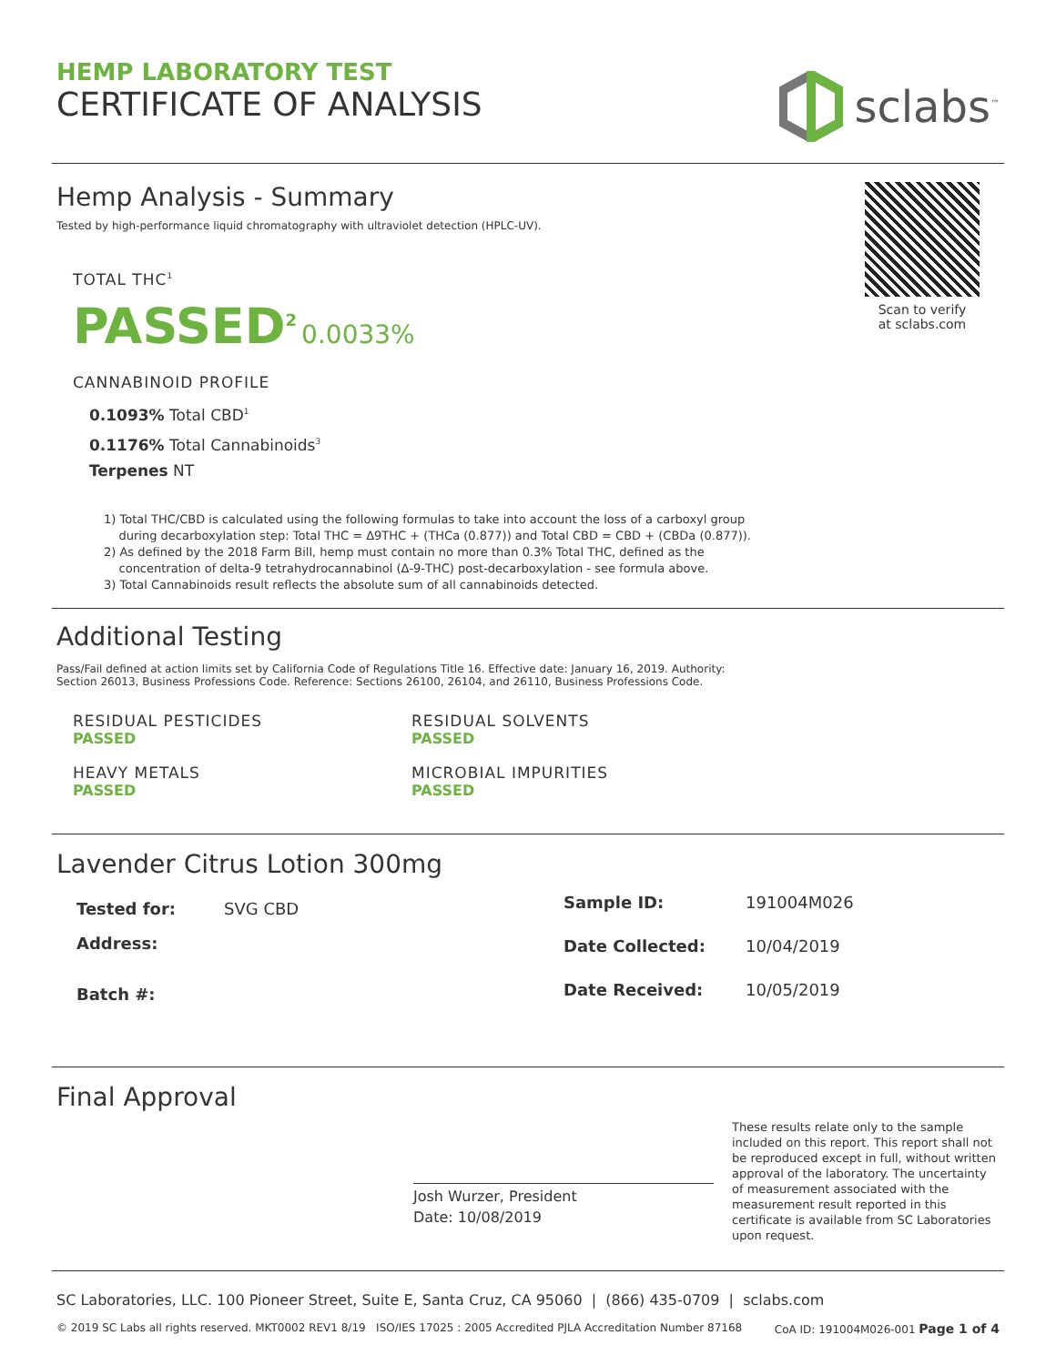HEMP LABORATORY TEST
CERTIFICATE OF ANALYSIS
sclabs<sup>™</sup>
Hemp Analysis - Summary
Tested by high-performance liquid chromatography with ultraviolet detection (HPLC-UV).
TOTAL THC<sup>1</sup>
PASSED<sup>2</sup> 0.0033%
CANNABINOID PROFILE
0.1093% Total CBD<sup>1</sup>
0.1176% Total Cannabinoids<sup>3</sup>
Terpenes NT
Scan to verify
at sclabs.com
1) Total THC/CBD is calculated using the following formulas to take into account the loss of a carboxyl group
during decarboxylation step: Total THC = Δ9THC + (THCa (0.877)) and Total CBD = CBD + (CBDa (0.877)).
2) As defined by the 2018 Farm Bill, hemp must contain no more than 0.3% Total THC, defined as the
concentration of delta-9 tetrahydrocannabinol (Δ-9-THC) post-decarboxylation - see formula above.
3) Total Cannabinoids result reflects the absolute sum of all cannabinoids detected.
Additional Testing
Pass/Fail defined at action limits set by California Code of Regulations Title 16. Effective date: January 16, 2019. Authority:
Section 26013, Business Professions Code. Reference: Sections 26100, 26104, and 26110, Business Professions Code.
RESIDUAL PESTICIDES
PASSED
RESIDUAL SOLVENTS
PASSED
HEAVY METALS
PASSED
MICROBIAL IMPURITIES
PASSED
Lavender Citrus Lotion 300mg
Tested for: SVG CBD
Address:
Batch #:
| Sample ID: | 191004M026 |
| Date Collected: | 10/04/2019 |
| Date Received: | 10/05/2019 |
Final Approval
Josh Wurzer, President
Date: 10/08/2019
These results relate only to the sample included on this report. This report shall not be reproduced except in full, without written approval of the laboratory. The uncertainty of measurement associated with the measurement result reported in this certificate is available from SC Laboratories upon request.
SC Laboratories, LLC. 100 Pioneer Street, Suite E, Santa Cruz, CA 95060 | (866) 435-0709 | sclabs.com
© 2019 SC Labs all rights reserved. MKT0002 REV1 8/19 ISO/IES 17025 : 2005 Accredited PJLA Accreditation Number 87168 CoA ID: 191004M026-001 Page 1 of 4